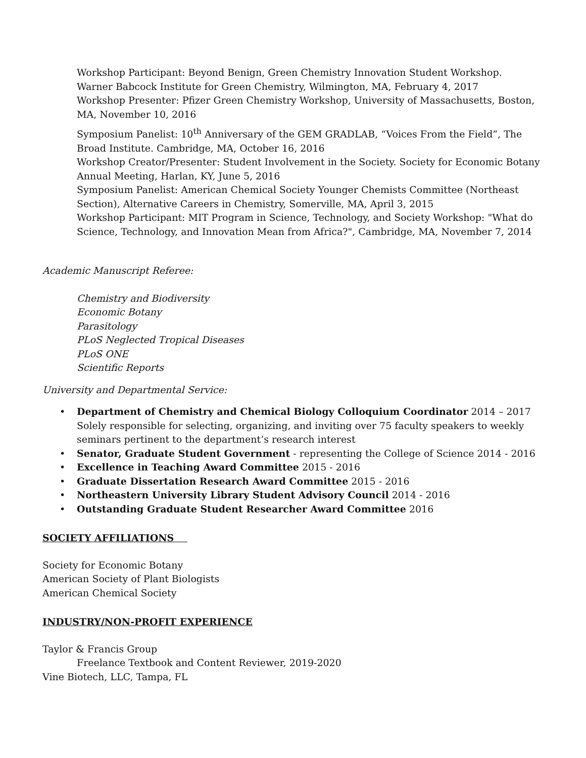Workshop Participant: Beyond Benign, Green Chemistry Innovation Student Workshop. Warner Babcock Institute for Green Chemistry, Wilmington, MA, February 4, 2017
Workshop Presenter: Pfizer Green Chemistry Workshop, University of Massachusetts, Boston, MA, November 10, 2016
Symposium Panelist: 10<sup>th</sup> Anniversary of the GEM GRADLAB, “Voices From the Field”, The Broad Institute. Cambridge, MA, October 16, 2016
Workshop Creator/Presenter: Student Involvement in the Society. Society for Economic Botany Annual Meeting, Harlan, KY, June 5, 2016
Symposium Panelist: American Chemical Society Younger Chemists Committee (Northeast Section), Alternative Careers in Chemistry, Somerville, MA, April 3, 2015
Workshop Participant: MIT Program in Science, Technology, and Society Workshop: "What do Science, Technology, and Innovation Mean from Africa?", Cambridge, MA, November 7, 2014
Academic Manuscript Referee:
Chemistry and Biodiversity
Economic Botany
Parasitology
PLoS Neglected Tropical Diseases
PLoS ONE
Scientific Reports
University and Departmental Service:
• Department of Chemistry and Chemical Biology Colloquium Coordinator 2014 – 2017
Solely responsible for selecting, organizing, and inviting over 75 faculty speakers to weekly seminars pertinent to the department’s research interest
• Senator, Graduate Student Government - representing the College of Science 2014 - 2016
• Excellence in Teaching Award Committee 2015 - 2016
• Graduate Dissertation Research Award Committee 2015 - 2016
• Northeastern University Library Student Advisory Council 2014 - 2016
• Outstanding Graduate Student Researcher Award Committee 2016
SOCIETY AFFILIATIONS
Society for Economic Botany
American Society of Plant Biologists
American Chemical Society
INDUSTRY/NON-PROFIT EXPERIENCE
Taylor & Francis Group
Freelance Textbook and Content Reviewer, 2019-2020
Vine Biotech, LLC, Tampa, FL